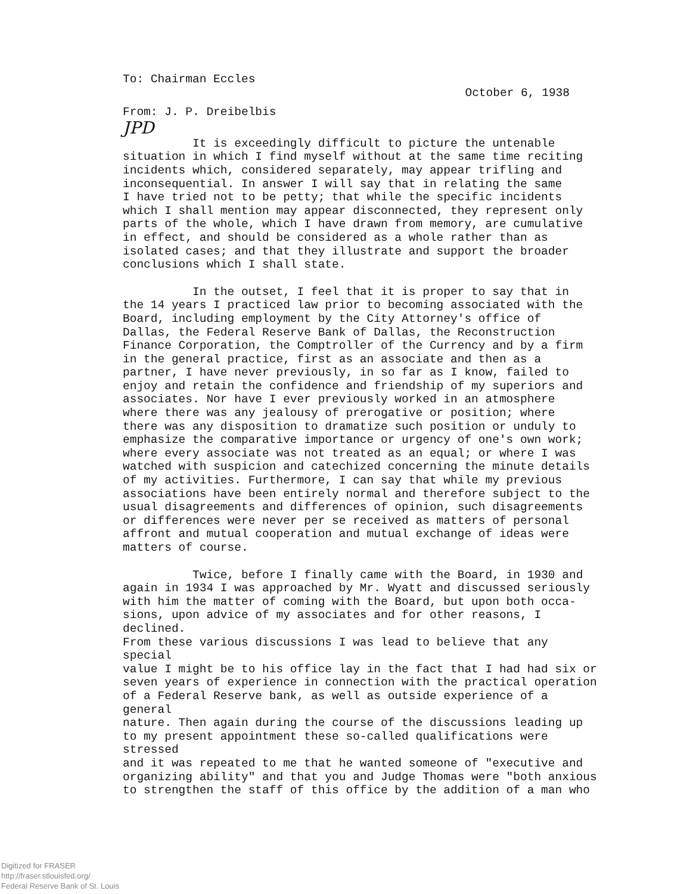To: Chairman Eccles
October 6, 1938
From: J. P. Dreibelbis
JPD
It is exceedingly difficult to picture the untenable situation in which I find myself without at the same time reciting incidents which, considered separately, may appear trifling and inconsequential. In answer I will say that in relating the same I have tried not to be petty; that while the specific incidents which I shall mention may appear disconnected, they represent only parts of the whole, which I have drawn from memory, are cumulative in effect, and should be considered as a whole rather than as isolated cases; and that they illustrate and support the broader conclusions which I shall state.
In the outset, I feel that it is proper to say that in the 14 years I practiced law prior to becoming associated with the Board, including employment by the City Attorney's office of Dallas, the Federal Reserve Bank of Dallas, the Reconstruction Finance Corporation, the Comptroller of the Currency and by a firm in the general practice, first as an associate and then as a partner, I have never previously, in so far as I know, failed to enjoy and retain the confidence and friendship of my superiors and associates. Nor have I ever previously worked in an atmosphere where there was any jealousy of prerogative or position; where there was any disposition to dramatize such position or unduly to emphasize the comparative importance or urgency of one's own work; where every associate was not treated as an equal; or where I was watched with suspicion and catechized concerning the minute details of my activities. Furthermore, I can say that while my previous associations have been entirely normal and therefore subject to the usual disagreements and differences of opinion, such disagreements or differences were never per se received as matters of personal affront and mutual cooperation and mutual exchange of ideas were matters of course.
Twice, before I finally came with the Board, in 1930 and again in 1934 I was approached by Mr. Wyatt and discussed seriously with him the matter of coming with the Board, but upon both occa- sions, upon advice of my associates and for other reasons, I declined. From these various discussions I was lead to believe that any special value I might be to his office lay in the fact that I had had six or seven years of experience in connection with the practical operation of a Federal Reserve bank, as well as outside experience of a general nature. Then again during the course of the discussions leading up to my present appointment these so-called qualifications were stressed and it was repeated to me that he wanted someone of "executive and organizing ability" and that you and Judge Thomas were "both anxious to strengthen the staff of this office by the addition of a man who
Digitized for FRASER
http://fraser.stlouisfed.org/
Federal Reserve Bank of St. Louis